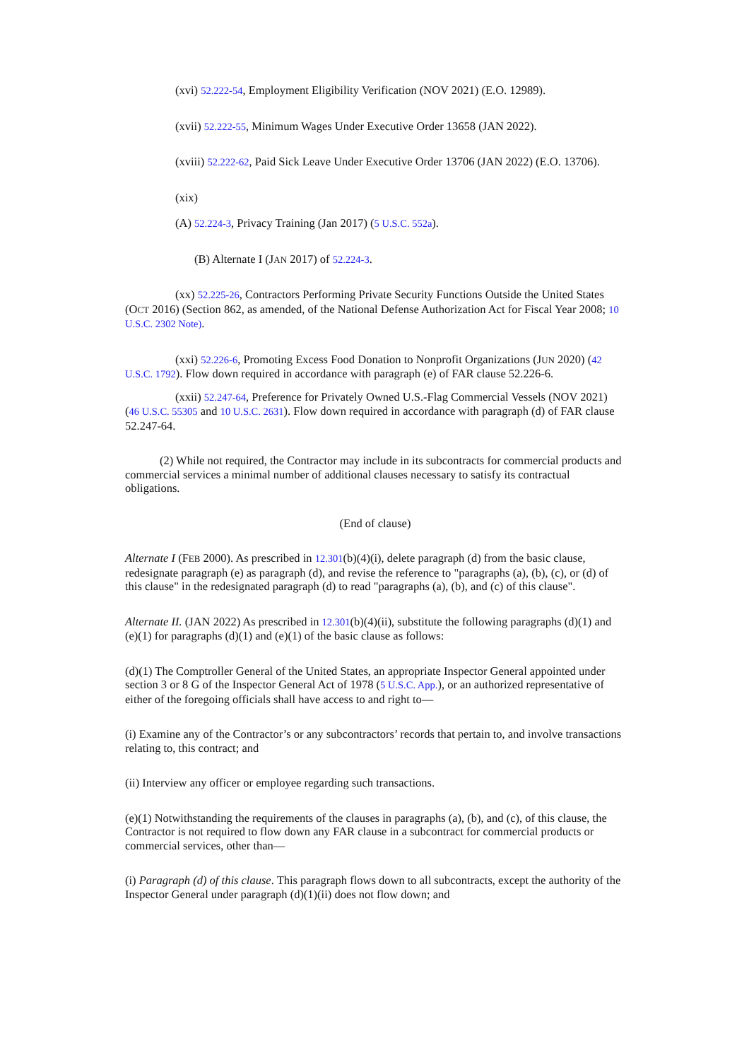(xvi) 52.222-54, Employment Eligibility Verification (NOV 2021) (E.O. 12989).
(xvii) 52.222-55, Minimum Wages Under Executive Order 13658 (JAN 2022).
(xviii) 52.222-62, Paid Sick Leave Under Executive Order 13706 (JAN 2022) (E.O. 13706).
(xix)
(A) 52.224-3, Privacy Training (Jan 2017) (5 U.S.C. 552a).
(B) Alternate I (JAN 2017) of 52.224-3.
(xx) 52.225-26, Contractors Performing Private Security Functions Outside the United States (OCT 2016) (Section 862, as amended, of the National Defense Authorization Act for Fiscal Year 2008; 10 U.S.C. 2302 Note).
(xxi) 52.226-6, Promoting Excess Food Donation to Nonprofit Organizations (JUN 2020) (42 U.S.C. 1792). Flow down required in accordance with paragraph (e) of FAR clause 52.226-6.
(xxii) 52.247-64, Preference for Privately Owned U.S.-Flag Commercial Vessels (NOV 2021)
(46 U.S.C. 55305 and 10 U.S.C. 2631). Flow down required in accordance with paragraph (d) of FAR clause 52.247-64.
(2) While not required, the Contractor may include in its subcontracts for commercial products and commercial services a minimal number of additional clauses necessary to satisfy its contractual obligations.
(End of clause)
Alternate I (FEB 2000). As prescribed in 12.301(b)(4)(i), delete paragraph (d) from the basic clause, redesignate paragraph (e) as paragraph (d), and revise the reference to "paragraphs (a), (b), (c), or (d) of this clause" in the redesignated paragraph (d) to read "paragraphs (a), (b), and (c) of this clause".
Alternate II. (JAN 2022) As prescribed in 12.301(b)(4)(ii), substitute the following paragraphs (d)(1) and (e)(1) for paragraphs (d)(1) and (e)(1) of the basic clause as follows:
(d)(1) The Comptroller General of the United States, an appropriate Inspector General appointed under section 3 or 8 G of the Inspector General Act of 1978 (5 U.S.C. App.), or an authorized representative of either of the foregoing officials shall have access to and right to—
(i) Examine any of the Contractor’s or any subcontractors’ records that pertain to, and involve transactions relating to, this contract; and
(ii) Interview any officer or employee regarding such transactions.
(e)(1) Notwithstanding the requirements of the clauses in paragraphs (a), (b), and (c), of this clause, the Contractor is not required to flow down any FAR clause in a subcontract for commercial products or commercial services, other than—
(i) Paragraph (d) of this clause. This paragraph flows down to all subcontracts, except the authority of the Inspector General under paragraph (d)(1)(ii) does not flow down; and